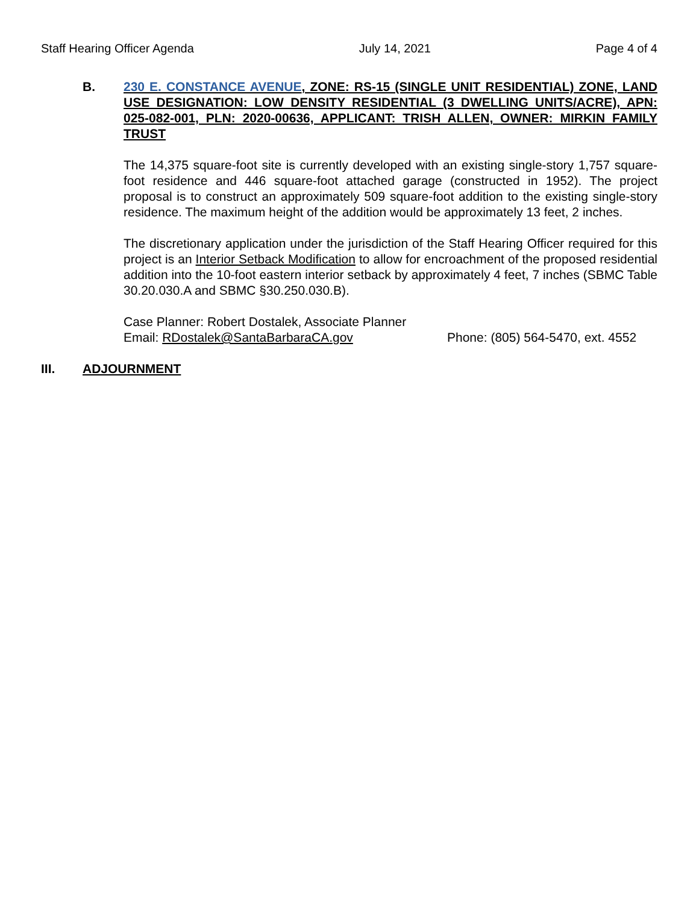Staff Hearing Officer Agenda July 14, 2021 Page 4 of 4
B. 230 E. CONSTANCE AVENUE, ZONE: RS-15 (SINGLE UNIT RESIDENTIAL) ZONE, LAND USE DESIGNATION: LOW DENSITY RESIDENTIAL (3 DWELLING UNITS/ACRE), APN: 025-082-001, PLN: 2020-00636, APPLICANT: TRISH ALLEN, OWNER: MIRKIN FAMILY TRUST
The 14,375 square-foot site is currently developed with an existing single-story 1,757 square-foot residence and 446 square-foot attached garage (constructed in 1952). The project proposal is to construct an approximately 509 square-foot addition to the existing single-story residence. The maximum height of the addition would be approximately 13 feet, 2 inches.
The discretionary application under the jurisdiction of the Staff Hearing Officer required for this project is an Interior Setback Modification to allow for encroachment of the proposed residential addition into the 10-foot eastern interior setback by approximately 4 feet, 7 inches (SBMC Table 30.20.030.A and SBMC §30.250.030.B).
Case Planner: Robert Dostalek, Associate Planner
Email: RDostalek@SantaBarbaraCA.gov Phone: (805) 564-5470, ext. 4552
III. ADJOURNMENT